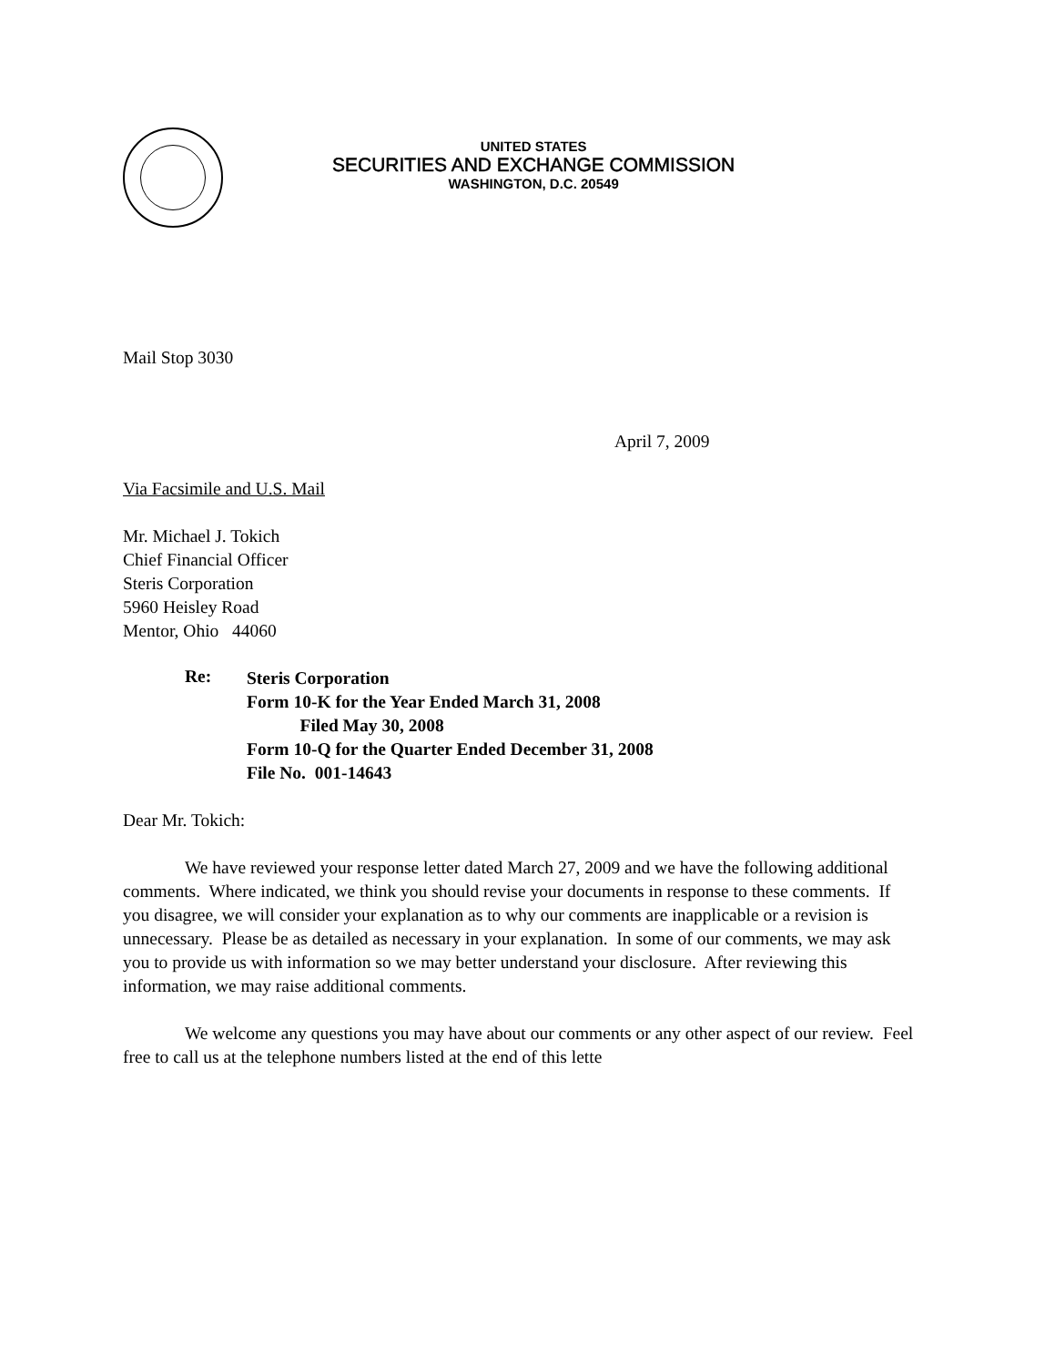UNITED STATES
SECURITIES AND EXCHANGE COMMISSION
WASHINGTON, D.C. 20549
Mail Stop 3030
April 7, 2009
Via Facsimile and U.S. Mail
Mr. Michael J. Tokich
Chief Financial Officer
Steris Corporation
5960 Heisley Road
Mentor, Ohio 44060
Re:
Steris Corporation
Form 10-K for the Year Ended March 31, 2008
Filed May 30, 2008
Form 10-Q for the Quarter Ended December 31, 2008
File No. 001-14643
Dear Mr. Tokich:
We have reviewed your response letter dated March 27, 2009 and we have the following additional comments. Where indicated, we think you should revise your documents in response to these comments. If you disagree, we will consider your explanation as to why our comments are inapplicable or a revision is unnecessary. Please be as detailed as necessary in your explanation. In some of our comments, we may ask you to provide us with information so we may better understand your disclosure. After reviewing this information, we may raise additional comments.
We welcome any questions you may have about our comments or any other aspect of our review. Feel free to call us at the telephone numbers listed at the end of this lette